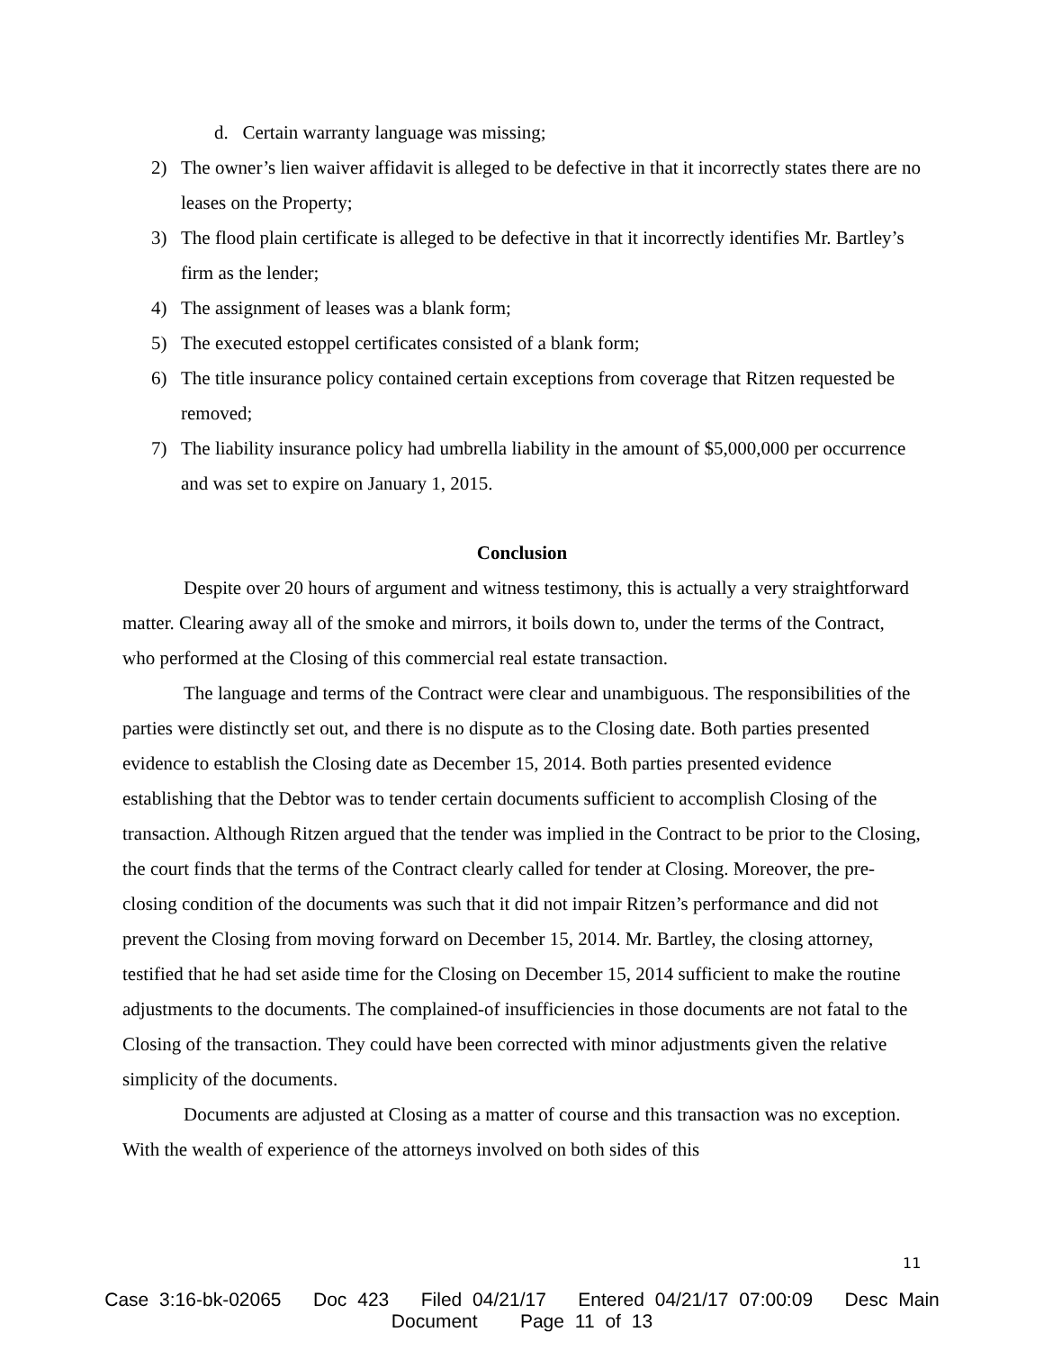d. Certain warranty language was missing;
2) The owner’s lien waiver affidavit is alleged to be defective in that it incorrectly states there are no leases on the Property;
3) The flood plain certificate is alleged to be defective in that it incorrectly identifies Mr. Bartley’s firm as the lender;
4) The assignment of leases was a blank form;
5) The executed estoppel certificates consisted of a blank form;
6) The title insurance policy contained certain exceptions from coverage that Ritzen requested be removed;
7) The liability insurance policy had umbrella liability in the amount of $5,000,000 per occurrence and was set to expire on January 1, 2015.
Conclusion
Despite over 20 hours of argument and witness testimony, this is actually a very straightforward matter. Clearing away all of the smoke and mirrors, it boils down to, under the terms of the Contract, who performed at the Closing of this commercial real estate transaction.
The language and terms of the Contract were clear and unambiguous. The responsibilities of the parties were distinctly set out, and there is no dispute as to the Closing date. Both parties presented evidence to establish the Closing date as December 15, 2014. Both parties presented evidence establishing that the Debtor was to tender certain documents sufficient to accomplish Closing of the transaction. Although Ritzen argued that the tender was implied in the Contract to be prior to the Closing, the court finds that the terms of the Contract clearly called for tender at Closing. Moreover, the pre-closing condition of the documents was such that it did not impair Ritzen’s performance and did not prevent the Closing from moving forward on December 15, 2014. Mr. Bartley, the closing attorney, testified that he had set aside time for the Closing on December 15, 2014 sufficient to make the routine adjustments to the documents. The complained-of insufficiencies in those documents are not fatal to the Closing of the transaction. They could have been corrected with minor adjustments given the relative simplicity of the documents.
Documents are adjusted at Closing as a matter of course and this transaction was no exception. With the wealth of experience of the attorneys involved on both sides of this
11
Case 3:16-bk-02065 Doc 423 Filed 04/21/17 Entered 04/21/17 07:00:09 Desc Main
Document Page 11 of 13